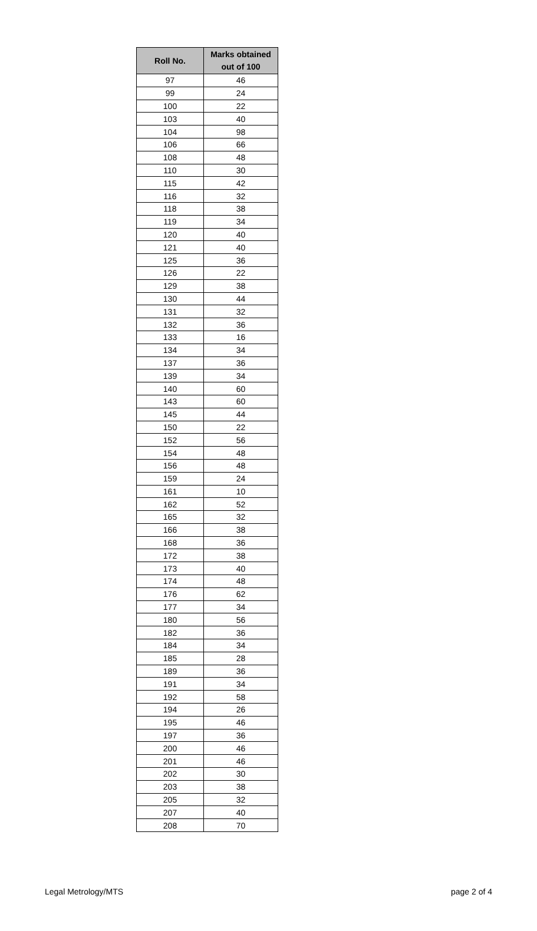| Roll No. | Marks obtained out of 100 |
| --- | --- |
| 97 | 46 |
| 99 | 24 |
| 100 | 22 |
| 103 | 40 |
| 104 | 98 |
| 106 | 66 |
| 108 | 48 |
| 110 | 30 |
| 115 | 42 |
| 116 | 32 |
| 118 | 38 |
| 119 | 34 |
| 120 | 40 |
| 121 | 40 |
| 125 | 36 |
| 126 | 22 |
| 129 | 38 |
| 130 | 44 |
| 131 | 32 |
| 132 | 36 |
| 133 | 16 |
| 134 | 34 |
| 137 | 36 |
| 139 | 34 |
| 140 | 60 |
| 143 | 60 |
| 145 | 44 |
| 150 | 22 |
| 152 | 56 |
| 154 | 48 |
| 156 | 48 |
| 159 | 24 |
| 161 | 10 |
| 162 | 52 |
| 165 | 32 |
| 166 | 38 |
| 168 | 36 |
| 172 | 38 |
| 173 | 40 |
| 174 | 48 |
| 176 | 62 |
| 177 | 34 |
| 180 | 56 |
| 182 | 36 |
| 184 | 34 |
| 185 | 28 |
| 189 | 36 |
| 191 | 34 |
| 192 | 58 |
| 194 | 26 |
| 195 | 46 |
| 197 | 36 |
| 200 | 46 |
| 201 | 46 |
| 202 | 30 |
| 203 | 38 |
| 205 | 32 |
| 207 | 40 |
| 208 | 70 |
Legal Metrology/MTS page 2 of 4